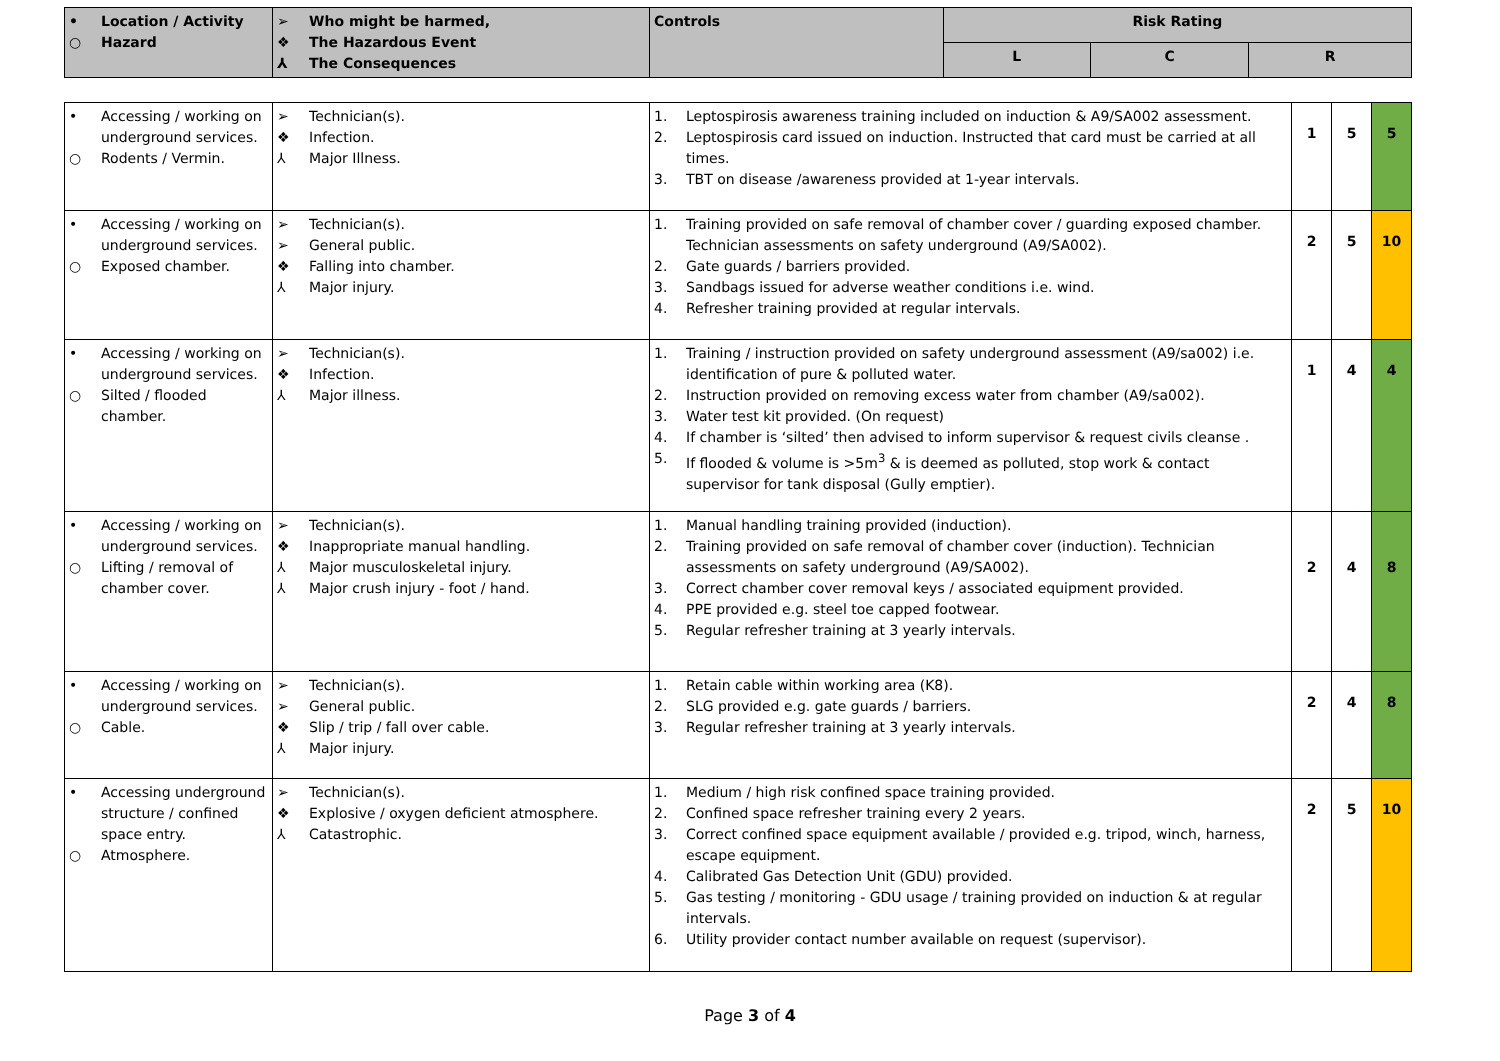| • Location / Activity ○ Hazard | ➢ Who might be harmed, ❖ The Hazardous Event ⅄ The Consequences | Controls | Risk Rating | | |
| --- | --- | --- | --- | --- | --- |
| | | | L | C | R |
| • Accessing / working on underground services. ○ Rodents / Vermin. | ➢ Technician(s). ❖ Infection. ⅄ Major Illness. | 1. Leptospirosis awareness training included on induction & A9/SA002 assessment. 2. Leptospirosis card issued on induction. Instructed that card must be carried at all times. 3. TBT on disease /awareness provided at 1-year intervals. | 1 | 5 | 5 |
| • Accessing / working on underground services. ○ Exposed chamber. | ➢ Technician(s). ➢ General public. ❖ Falling into chamber. ⅄ Major injury. | 1. Training provided on safe removal of chamber cover / guarding exposed chamber. Technician assessments on safety underground (A9/SA002). 2. Gate guards / barriers provided. 3. Sandbags issued for adverse weather conditions i.e. wind. 4. Refresher training provided at regular intervals. | 2 | 5 | 10 |
| • Accessing / working on underground services. ○ Silted / flooded chamber. | ➢ Technician(s). ❖ Infection. ⅄ Major illness. | 1. Training / instruction provided on safety underground assessment (A9/sa002) i.e. identification of pure & polluted water. 2. Instruction provided on removing excess water from chamber (A9/sa002). 3. Water test kit provided. (On request) 4. If chamber is ‘silted’ then advised to inform supervisor & request civils cleanse . 5. If flooded & volume is >5m<sup>3</sup> & is deemed as polluted, stop work & contact supervisor for tank disposal (Gully emptier). | 1 | 4 | 4 |
| • Accessing / working on underground services. ○ Lifting / removal of chamber cover. | ➢ Technician(s). ❖ Inappropriate manual handling. ⅄ Major musculoskeletal injury. ⅄ Major crush injury - foot / hand. | 1. Manual handling training provided (induction). 2. Training provided on safe removal of chamber cover (induction). Technician assessments on safety underground (A9/SA002). 3. Correct chamber cover removal keys / associated equipment provided. 4. PPE provided e.g. steel toe capped footwear. 5. Regular refresher training at 3 yearly intervals. | 2 | 4 | 8 |
| • Accessing / working on underground services. ○ Cable. | ➢ Technician(s). ➢ General public. ❖ Slip / trip / fall over cable. ⅄ Major injury. | 1. Retain cable within working area (K8). 2. SLG provided e.g. gate guards / barriers. 3. Regular refresher training at 3 yearly intervals. | 2 | 4 | 8 |
| • Accessing underground structure / confined space entry. ○ Atmosphere. | ➢ Technician(s). ❖ Explosive / oxygen deficient atmosphere. ⅄ Catastrophic. | 1. Medium / high risk confined space training provided. 2. Confined space refresher training every 2 years. 3. Correct confined space equipment available / provided e.g. tripod, winch, harness, escape equipment. 4. Calibrated Gas Detection Unit (GDU) provided. 5. Gas testing / monitoring - GDU usage / training provided on induction & at regular intervals. 6. Utility provider contact number available on request (supervisor). | 2 | 5 | 10 |
Page 3 of 4